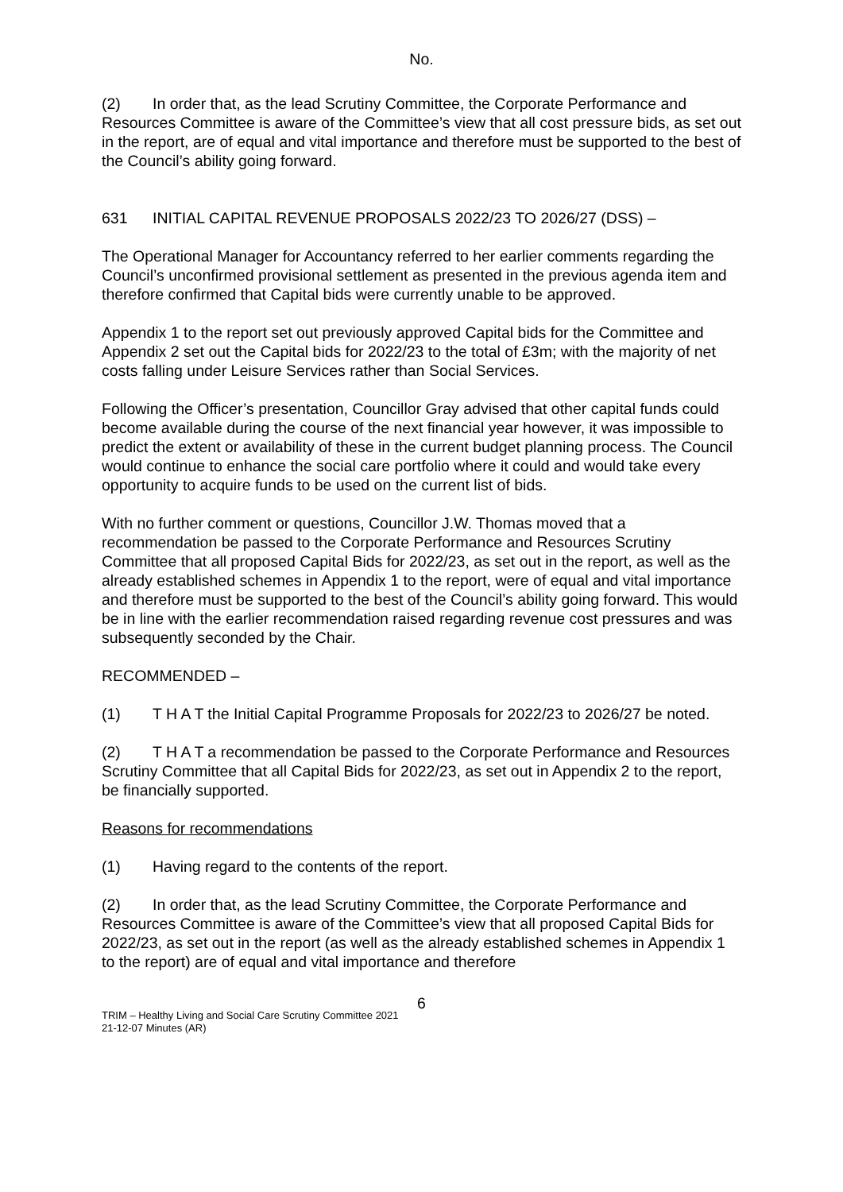No.
(2) In order that, as the lead Scrutiny Committee, the Corporate Performance and Resources Committee is aware of the Committee’s view that all cost pressure bids, as set out in the report, are of equal and vital importance and therefore must be supported to the best of the Council’s ability going forward.
631 INITIAL CAPITAL REVENUE PROPOSALS 2022/23 TO 2026/27 (DSS) –
The Operational Manager for Accountancy referred to her earlier comments regarding the Council’s unconfirmed provisional settlement as presented in the previous agenda item and therefore confirmed that Capital bids were currently unable to be approved.
Appendix 1 to the report set out previously approved Capital bids for the Committee and Appendix 2 set out the Capital bids for 2022/23 to the total of £3m; with the majority of net costs falling under Leisure Services rather than Social Services.
Following the Officer’s presentation, Councillor Gray advised that other capital funds could become available during the course of the next financial year however, it was impossible to predict the extent or availability of these in the current budget planning process. The Council would continue to enhance the social care portfolio where it could and would take every opportunity to acquire funds to be used on the current list of bids.
With no further comment or questions, Councillor J.W. Thomas moved that a recommendation be passed to the Corporate Performance and Resources Scrutiny Committee that all proposed Capital Bids for 2022/23, as set out in the report, as well as the already established schemes in Appendix 1 to the report, were of equal and vital importance and therefore must be supported to the best of the Council’s ability going forward. This would be in line with the earlier recommendation raised regarding revenue cost pressures and was subsequently seconded by the Chair.
RECOMMENDED –
(1) T H A T the Initial Capital Programme Proposals for 2022/23 to 2026/27 be noted.
(2) T H A T a recommendation be passed to the Corporate Performance and Resources Scrutiny Committee that all Capital Bids for 2022/23, as set out in Appendix 2 to the report, be financially supported.
Reasons for recommendations
(1) Having regard to the contents of the report.
(2) In order that, as the lead Scrutiny Committee, the Corporate Performance and Resources Committee is aware of the Committee’s view that all proposed Capital Bids for 2022/23, as set out in the report (as well as the already established schemes in Appendix 1 to the report) are of equal and vital importance and therefore
6
TRIM – Healthy Living and Social Care Scrutiny Committee 2021
21-12-07 Minutes (AR)